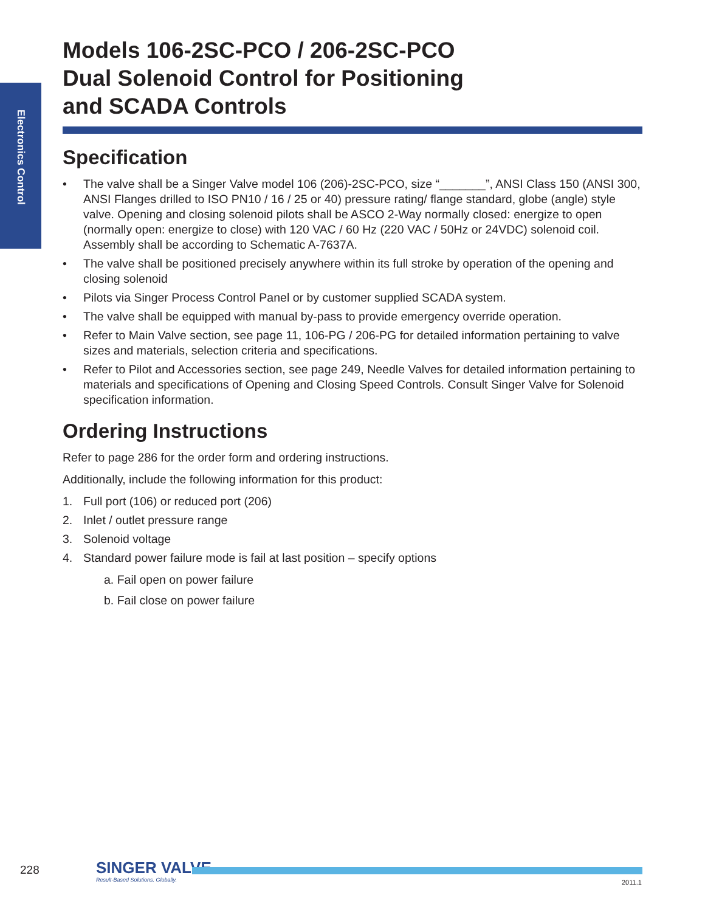Electronics Control
Models 106-2SC-PCO / 206-2SC-PCO
Dual Solenoid Control for Positioning
and SCADA Controls
Specification
• The valve shall be a Singer Valve model 106 (206)-2SC-PCO, size “_______”, ANSI Class 150 (ANSI 300, ANSI Flanges drilled to ISO PN10 / 16 / 25 or 40) pressure rating/ flange standard, globe (angle) style valve. Opening and closing solenoid pilots shall be ASCO 2-Way normally closed: energize to open (normally open: energize to close) with 120 VAC / 60 Hz (220 VAC / 50Hz or 24VDC) solenoid coil. Assembly shall be according to Schematic A-7637A.
• The valve shall be positioned precisely anywhere within its full stroke by operation of the opening and closing solenoid
• Pilots via Singer Process Control Panel or by customer supplied SCADA system.
• The valve shall be equipped with manual by-pass to provide emergency override operation.
• Refer to Main Valve section, see page 11, 106-PG / 206-PG for detailed information pertaining to valve sizes and materials, selection criteria and specifications.
• Refer to Pilot and Accessories section, see page 249, Needle Valves for detailed information pertaining to materials and specifications of Opening and Closing Speed Controls. Consult Singer Valve for Solenoid specification information.
Ordering Instructions
Refer to page 286 for the order form and ordering instructions.
Additionally, include the following information for this product:
1. Full port (106) or reduced port (206)
2. Inlet / outlet pressure range
3. Solenoid voltage
4. Standard power failure mode is fail at last position – specify options
a. Fail open on power failure
b. Fail close on power failure
228 SINGER VALVE
Result-Based Solutions. Globally.
2011.1